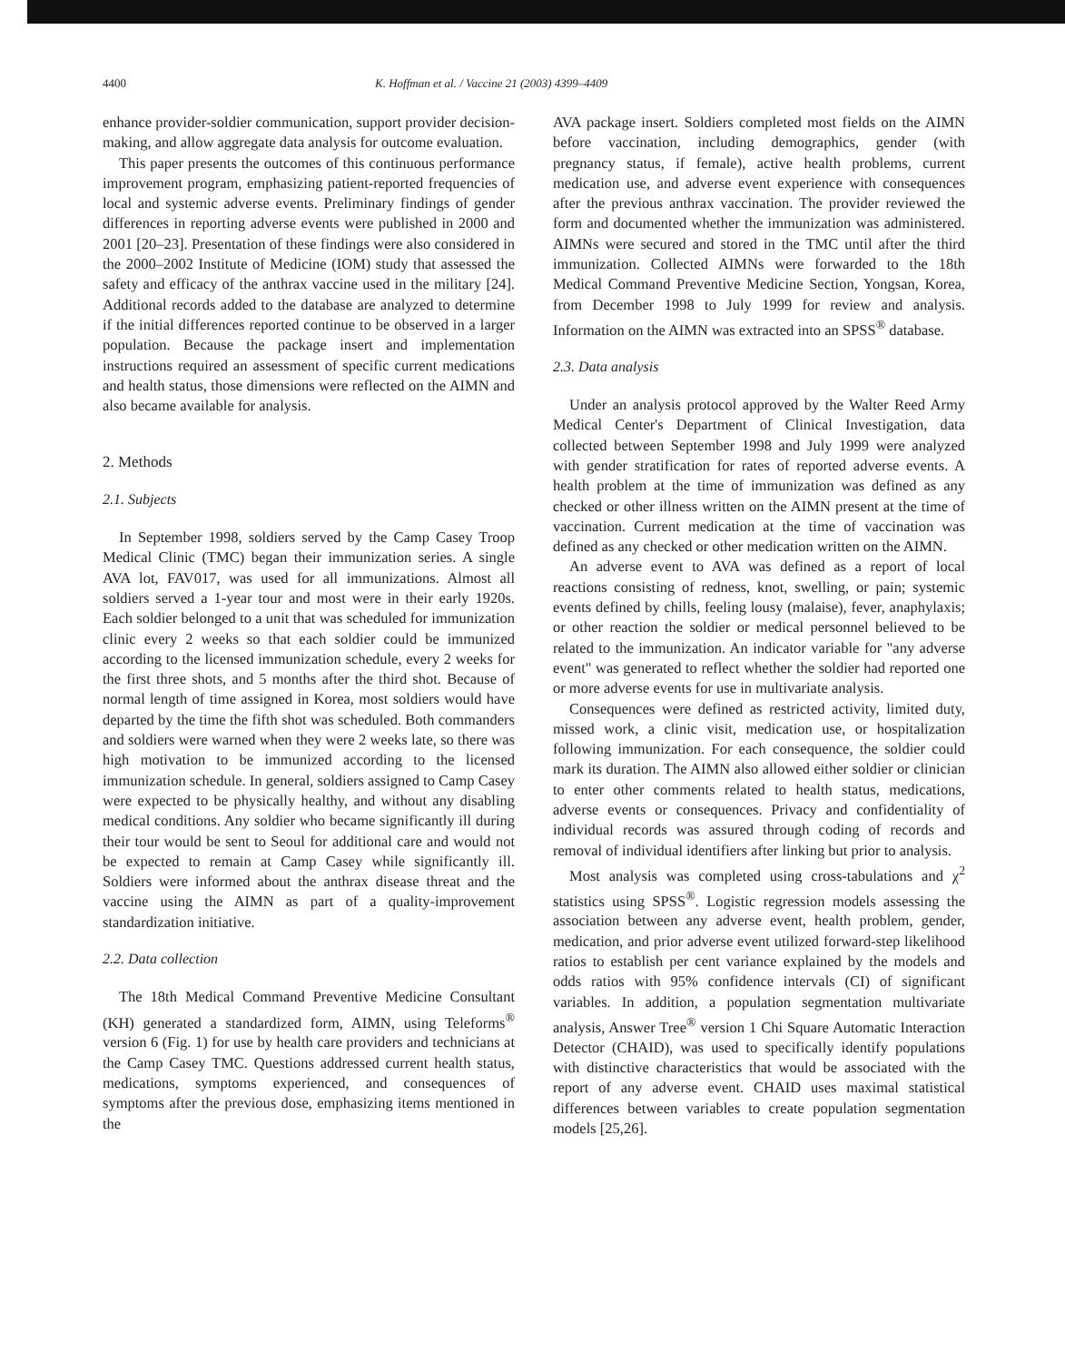4400 K. Hoffman et al. / Vaccine 21 (2003) 4399–4409
enhance provider-soldier communication, support provider decision-making, and allow aggregate data analysis for outcome evaluation.
This paper presents the outcomes of this continuous performance improvement program, emphasizing patient-reported frequencies of local and systemic adverse events. Preliminary findings of gender differences in reporting adverse events were published in 2000 and 2001 [20–23]. Presentation of these findings were also considered in the 2000–2002 Institute of Medicine (IOM) study that assessed the safety and efficacy of the anthrax vaccine used in the military [24]. Additional records added to the database are analyzed to determine if the initial differences reported continue to be observed in a larger population. Because the package insert and implementation instructions required an assessment of specific current medications and health status, those dimensions were reflected on the AIMN and also became available for analysis.
2. Methods
2.1. Subjects
In September 1998, soldiers served by the Camp Casey Troop Medical Clinic (TMC) began their immunization series. A single AVA lot, FAV017, was used for all immunizations. Almost all soldiers served a 1-year tour and most were in their early 1920s. Each soldier belonged to a unit that was scheduled for immunization clinic every 2 weeks so that each soldier could be immunized according to the licensed immunization schedule, every 2 weeks for the first three shots, and 5 months after the third shot. Because of normal length of time assigned in Korea, most soldiers would have departed by the time the fifth shot was scheduled. Both commanders and soldiers were warned when they were 2 weeks late, so there was high motivation to be immunized according to the licensed immunization schedule. In general, soldiers assigned to Camp Casey were expected to be physically healthy, and without any disabling medical conditions. Any soldier who became significantly ill during their tour would be sent to Seoul for additional care and would not be expected to remain at Camp Casey while significantly ill. Soldiers were informed about the anthrax disease threat and the vaccine using the AIMN as part of a quality-improvement standardization initiative.
2.2. Data collection
The 18th Medical Command Preventive Medicine Consultant (KH) generated a standardized form, AIMN, using Teleforms<sup>®</sup> version 6 (Fig. 1) for use by health care providers and technicians at the Camp Casey TMC. Questions addressed current health status, medications, symptoms experienced, and consequences of symptoms after the previous dose, emphasizing items mentioned in the
AVA package insert. Soldiers completed most fields on the AIMN before vaccination, including demographics, gender (with pregnancy status, if female), active health problems, current medication use, and adverse event experience with consequences after the previous anthrax vaccination. The provider reviewed the form and documented whether the immunization was administered. AIMNs were secured and stored in the TMC until after the third immunization. Collected AIMNs were forwarded to the 18th Medical Command Preventive Medicine Section, Yongsan, Korea, from December 1998 to July 1999 for review and analysis. Information on the AIMN was extracted into an SPSS<sup>®</sup> database.
2.3. Data analysis
Under an analysis protocol approved by the Walter Reed Army Medical Center's Department of Clinical Investigation, data collected between September 1998 and July 1999 were analyzed with gender stratification for rates of reported adverse events. A health problem at the time of immunization was defined as any checked or other illness written on the AIMN present at the time of vaccination. Current medication at the time of vaccination was defined as any checked or other medication written on the AIMN.
An adverse event to AVA was defined as a report of local reactions consisting of redness, knot, swelling, or pain; systemic events defined by chills, feeling lousy (malaise), fever, anaphylaxis; or other reaction the soldier or medical personnel believed to be related to the immunization. An indicator variable for "any adverse event" was generated to reflect whether the soldier had reported one or more adverse events for use in multivariate analysis.
Consequences were defined as restricted activity, limited duty, missed work, a clinic visit, medication use, or hospitalization following immunization. For each consequence, the soldier could mark its duration. The AIMN also allowed either soldier or clinician to enter other comments related to health status, medications, adverse events or consequences. Privacy and confidentiality of individual records was assured through coding of records and removal of individual identifiers after linking but prior to analysis.
Most analysis was completed using cross-tabulations and χ<sup>2</sup> statistics using SPSS<sup>®</sup>. Logistic regression models assessing the association between any adverse event, health problem, gender, medication, and prior adverse event utilized forward-step likelihood ratios to establish per cent variance explained by the models and odds ratios with 95% confidence intervals (CI) of significant variables. In addition, a population segmentation multivariate analysis, Answer Tree<sup>®</sup> version 1 Chi Square Automatic Interaction Detector (CHAID), was used to specifically identify populations with distinctive characteristics that would be associated with the report of any adverse event. CHAID uses maximal statistical differences between variables to create population segmentation models [25,26].